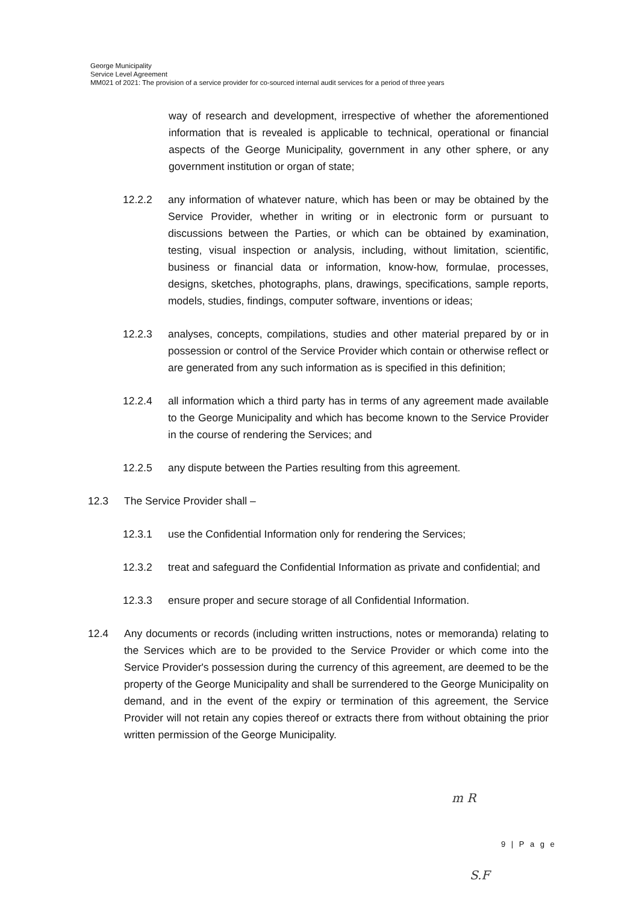George Municipality
Service Level Agreement
MM021 of 2021: The provision of a service provider for co-sourced internal audit services for a period of three years
way of research and development, irrespective of whether the aforementioned information that is revealed is applicable to technical, operational or financial aspects of the George Municipality, government in any other sphere, or any government institution or organ of state;
12.2.2 any information of whatever nature, which has been or may be obtained by the Service Provider, whether in writing or in electronic form or pursuant to discussions between the Parties, or which can be obtained by examination, testing, visual inspection or analysis, including, without limitation, scientific, business or financial data or information, know-how, formulae, processes, designs, sketches, photographs, plans, drawings, specifications, sample reports, models, studies, findings, computer software, inventions or ideas;
12.2.3 analyses, concepts, compilations, studies and other material prepared by or in possession or control of the Service Provider which contain or otherwise reflect or are generated from any such information as is specified in this definition;
12.2.4 all information which a third party has in terms of any agreement made available to the George Municipality and which has become known to the Service Provider in the course of rendering the Services; and
12.2.5 any dispute between the Parties resulting from this agreement.
12.3 The Service Provider shall –
12.3.1 use the Confidential Information only for rendering the Services;
12.3.2 treat and safeguard the Confidential Information as private and confidential; and
12.3.3 ensure proper and secure storage of all Confidential Information.
12.4 Any documents or records (including written instructions, notes or memoranda) relating to the Services which are to be provided to the Service Provider or which come into the Service Provider's possession during the currency of this agreement, are deemed to be the property of the George Municipality and shall be surrendered to the George Municipality on demand, and in the event of the expiry or termination of this agreement, the Service Provider will not retain any copies thereof or extracts there from without obtaining the prior written permission of the George Municipality.
m R
S.F
9 | P a g e